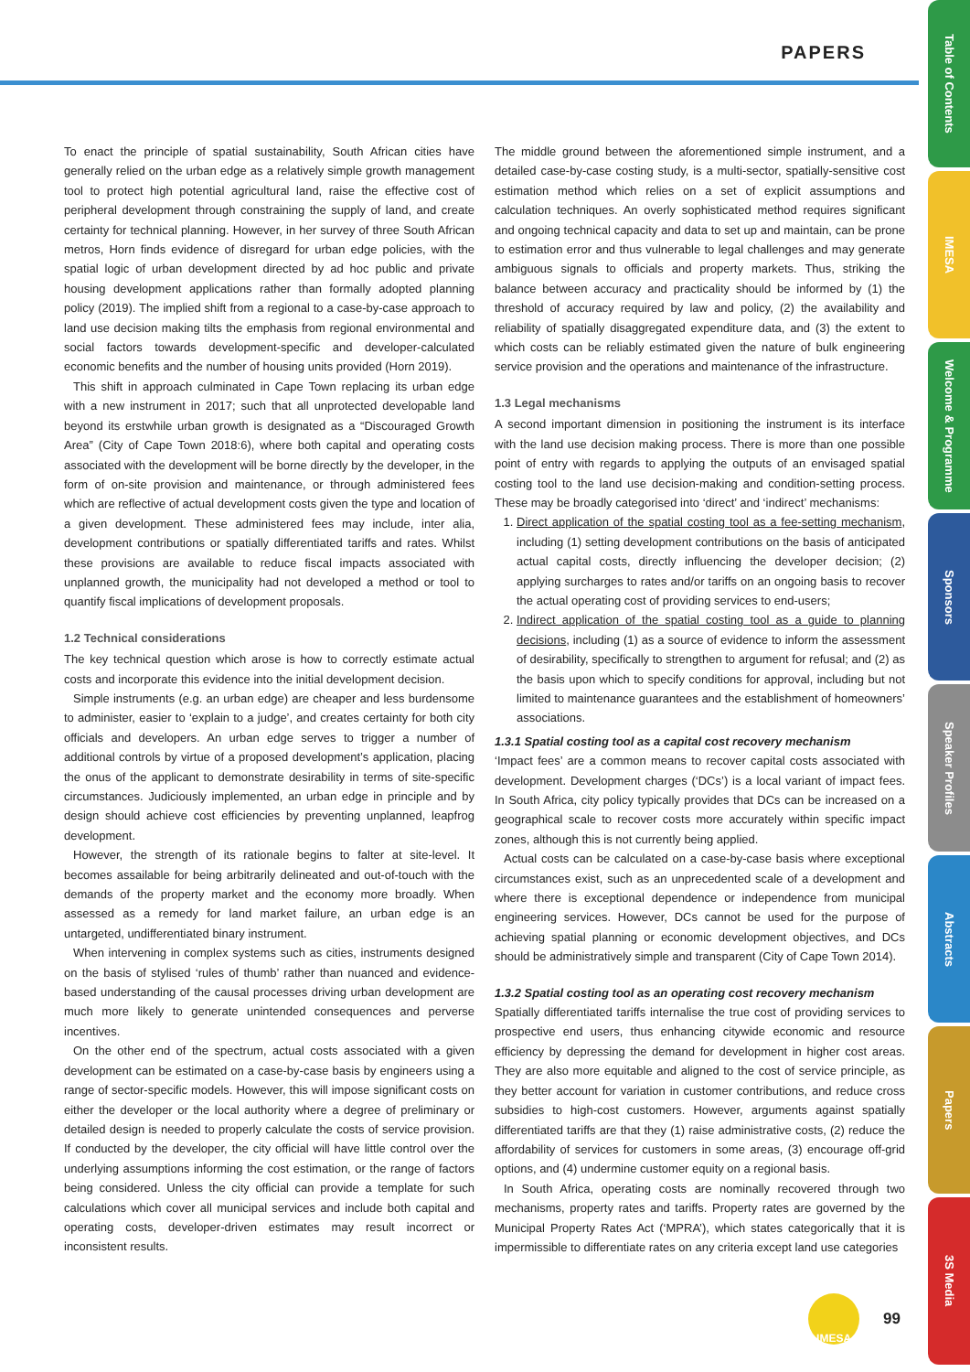PAPERS
Table of Contents
IMESA
Welcome & Programme
Sponsors
Speaker Profiles
Abstracts
Papers
3S Media
To enact the principle of spatial sustainability, South African cities have generally relied on the urban edge as a relatively simple growth management tool to protect high potential agricultural land, raise the effective cost of peripheral development through constraining the supply of land, and create certainty for technical planning. However, in her survey of three South African metros, Horn finds evidence of disregard for urban edge policies, with the spatial logic of urban development directed by ad hoc public and private housing development applications rather than formally adopted planning policy (2019). The implied shift from a regional to a case-by-case approach to land use decision making tilts the emphasis from regional environmental and social factors towards development-specific and developer-calculated economic benefits and the number of housing units provided (Horn 2019).
This shift in approach culminated in Cape Town replacing its urban edge with a new instrument in 2017; such that all unprotected developable land beyond its erstwhile urban growth is designated as a “Discouraged Growth Area” (City of Cape Town 2018:6), where both capital and operating costs associated with the development will be borne directly by the developer, in the form of on-site provision and maintenance, or through administered fees which are reflective of actual development costs given the type and location of a given development. These administered fees may include, inter alia, development contributions or spatially differentiated tariffs and rates. Whilst these provisions are available to reduce fiscal impacts associated with unplanned growth, the municipality had not developed a method or tool to quantify fiscal implications of development proposals.
1.2 Technical considerations
The key technical question which arose is how to correctly estimate actual costs and incorporate this evidence into the initial development decision.
Simple instruments (e.g. an urban edge) are cheaper and less burdensome to administer, easier to ‘explain to a judge’, and creates certainty for both city officials and developers. An urban edge serves to trigger a number of additional controls by virtue of a proposed development’s application, placing the onus of the applicant to demonstrate desirability in terms of site-specific circumstances. Judiciously implemented, an urban edge in principle and by design should achieve cost efficiencies by preventing unplanned, leapfrog development.
However, the strength of its rationale begins to falter at site-level. It becomes assailable for being arbitrarily delineated and out-of-touch with the demands of the property market and the economy more broadly. When assessed as a remedy for land market failure, an urban edge is an untargeted, undifferentiated binary instrument.
When intervening in complex systems such as cities, instruments designed on the basis of stylised ‘rules of thumb’ rather than nuanced and evidence-based understanding of the causal processes driving urban development are much more likely to generate unintended consequences and perverse incentives.
On the other end of the spectrum, actual costs associated with a given development can be estimated on a case-by-case basis by engineers using a range of sector-specific models. However, this will impose significant costs on either the developer or the local authority where a degree of preliminary or detailed design is needed to properly calculate the costs of service provision. If conducted by the developer, the city official will have little control over the underlying assumptions informing the cost estimation, or the range of factors being considered. Unless the city official can provide a template for such calculations which cover all municipal services and include both capital and operating costs, developer-driven estimates may result incorrect or inconsistent results.
The middle ground between the aforementioned simple instrument, and a detailed case-by-case costing study, is a multi-sector, spatially-sensitive cost estimation method which relies on a set of explicit assumptions and calculation techniques. An overly sophisticated method requires significant and ongoing technical capacity and data to set up and maintain, can be prone to estimation error and thus vulnerable to legal challenges and may generate ambiguous signals to officials and property markets. Thus, striking the balance between accuracy and practicality should be informed by (1) the threshold of accuracy required by law and policy, (2) the availability and reliability of spatially disaggregated expenditure data, and (3) the extent to which costs can be reliably estimated given the nature of bulk engineering service provision and the operations and maintenance of the infrastructure.
1.3 Legal mechanisms
A second important dimension in positioning the instrument is its interface with the land use decision making process. There is more than one possible point of entry with regards to applying the outputs of an envisaged spatial costing tool to the land use decision-making and condition-setting process. These may be broadly categorised into ‘direct’ and ‘indirect’ mechanisms:
1. Direct application of the spatial costing tool as a fee-setting mechanism, including (1) setting development contributions on the basis of anticipated actual capital costs, directly influencing the developer decision; (2) applying surcharges to rates and/or tariffs on an ongoing basis to recover the actual operating cost of providing services to end-users;
2. Indirect application of the spatial costing tool as a guide to planning decisions, including (1) as a source of evidence to inform the assessment of desirability, specifically to strengthen to argument for refusal; and (2) as the basis upon which to specify conditions for approval, including but not limited to maintenance guarantees and the establishment of homeowners’ associations.
1.3.1 Spatial costing tool as a capital cost recovery mechanism
‘Impact fees’ are a common means to recover capital costs associated with development. Development charges (‘DCs’) is a local variant of impact fees. In South Africa, city policy typically provides that DCs can be increased on a geographical scale to recover costs more accurately within specific impact zones, although this is not currently being applied.
Actual costs can be calculated on a case-by-case basis where exceptional circumstances exist, such as an unprecedented scale of a development and where there is exceptional dependence or independence from municipal engineering services. However, DCs cannot be used for the purpose of achieving spatial planning or economic development objectives, and DCs should be administratively simple and transparent (City of Cape Town 2014).
1.3.2 Spatial costing tool as an operating cost recovery mechanism
Spatially differentiated tariffs internalise the true cost of providing services to prospective end users, thus enhancing citywide economic and resource efficiency by depressing the demand for development in higher cost areas. They are also more equitable and aligned to the cost of service principle, as they better account for variation in customer contributions, and reduce cross subsidies to high-cost customers. However, arguments against spatially differentiated tariffs are that they (1) raise administrative costs, (2) reduce the affordability of services for customers in some areas, (3) encourage off-grid options, and (4) undermine customer equity on a regional basis.
In South Africa, operating costs are nominally recovered through two mechanisms, property rates and tariffs. Property rates are governed by the Municipal Property Rates Act (‘MPRA’), which states categorically that it is impermissible to differentiate rates on any criteria except land use categories
IMESA
99